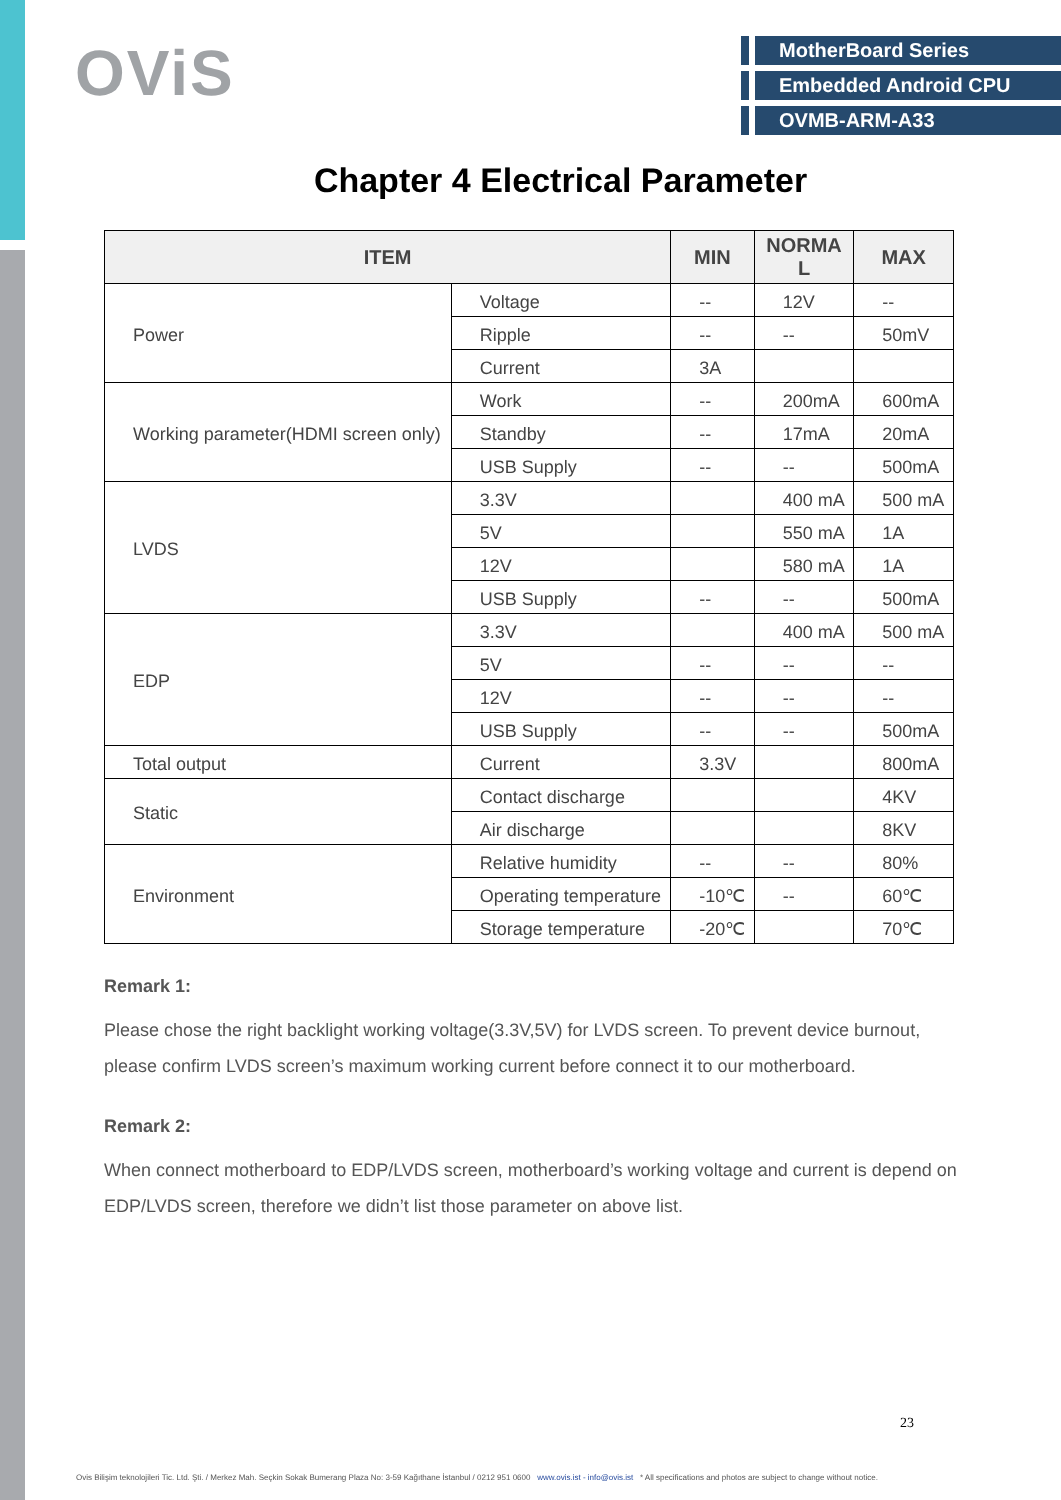OViS
MotherBoard Series
Embedded Android CPU
OVMB-ARM-A33
Chapter 4 Electrical Parameter
| ITEM | | MIN | NORMA L | MAX |
| --- | --- | --- | --- | --- |
| Power | Voltage | -- | 12V | -- |
| | Ripple | -- | -- | 50mV |
| | Current | 3A | | |
| Working parameter(HDMI screen only) | Work | -- | 200mA | 600mA |
| | Standby | -- | 17mA | 20mA |
| | USB Supply | -- | -- | 500mA |
| LVDS | 3.3V | | 400 mA | 500 mA |
| | 5V | | 550 mA | 1A |
| | 12V | | 580 mA | 1A |
| | USB Supply | -- | -- | 500mA |
| EDP | 3.3V | | 400 mA | 500 mA |
| | 5V | -- | -- | -- |
| | 12V | -- | -- | -- |
| | USB Supply | -- | -- | 500mA |
| Total output | Current | 3.3V | | 800mA |
| Static | Contact discharge | | | 4KV |
| | Air discharge | | | 8KV |
| Environment | Relative humidity | -- | -- | 80% |
| | Operating temperature | -10℃ | -- | 60℃ |
| | Storage temperature | -20℃ | | 70℃ |
Remark 1:
Please chose the right backlight working voltage(3.3V,5V) for LVDS screen. To prevent device burnout, please confirm LVDS screen’s maximum working current before connect it to our motherboard.
Remark 2:
When connect motherboard to EDP/LVDS screen, motherboard’s working voltage and current is depend on EDP/LVDS screen, therefore we didn’t list those parameter on above list.
23
Ovis Bilişim teknolojileri Tic. Ltd. Şti. / Merkez Mah. Seçkin Sokak Bumerang Plaza No: 3-59 Kağıthane İstanbul / 0212 951 0600 www.ovis.ist - info@ovis.ist * All specifications and photos are subject to change without notice.